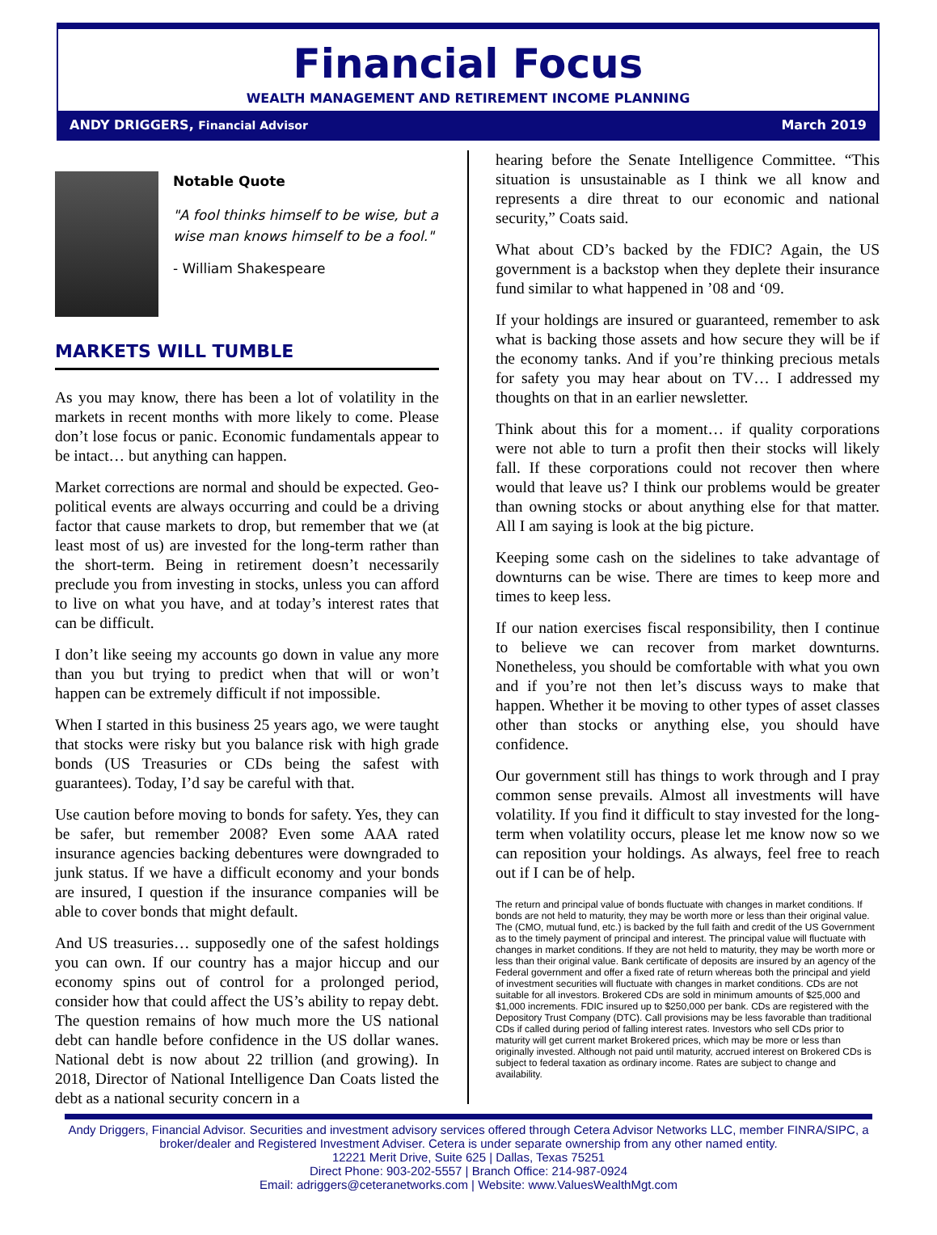Financial Focus
WEALTH MANAGEMENT AND RETIREMENT INCOME PLANNING
ANDY DRIGGERS, Financial Advisor March 2019
Notable Quote
"A fool thinks himself to be wise, but a wise man knows himself to be a fool."
- William Shakespeare
MARKETS WILL TUMBLE
As you may know, there has been a lot of volatility in the markets in recent months with more likely to come. Please don’t lose focus or panic. Economic fundamentals appear to be intact… but anything can happen.
Market corrections are normal and should be expected. Geo-political events are always occurring and could be a driving factor that cause markets to drop, but remember that we (at least most of us) are invested for the long-term rather than the short-term. Being in retirement doesn’t necessarily preclude you from investing in stocks, unless you can afford to live on what you have, and at today’s interest rates that can be difficult.
I don’t like seeing my accounts go down in value any more than you but trying to predict when that will or won’t happen can be extremely difficult if not impossible.
When I started in this business 25 years ago, we were taught that stocks were risky but you balance risk with high grade bonds (US Treasuries or CDs being the safest with guarantees). Today, I’d say be careful with that.
Use caution before moving to bonds for safety. Yes, they can be safer, but remember 2008? Even some AAA rated insurance agencies backing debentures were downgraded to junk status. If we have a difficult economy and your bonds are insured, I question if the insurance companies will be able to cover bonds that might default.
And US treasuries… supposedly one of the safest holdings you can own. If our country has a major hiccup and our economy spins out of control for a prolonged period, consider how that could affect the US’s ability to repay debt. The question remains of how much more the US national debt can handle before confidence in the US dollar wanes. National debt is now about 22 trillion (and growing). In 2018, Director of National Intelligence Dan Coats listed the debt as a national security concern in a
hearing before the Senate Intelligence Committee. “This situation is unsustainable as I think we all know and represents a dire threat to our economic and national security,” Coats said.
What about CD’s backed by the FDIC? Again, the US government is a backstop when they deplete their insurance fund similar to what happened in ’08 and ‘09.
If your holdings are insured or guaranteed, remember to ask what is backing those assets and how secure they will be if the economy tanks. And if you’re thinking precious metals for safety you may hear about on TV… I addressed my thoughts on that in an earlier newsletter.
Think about this for a moment… if quality corporations were not able to turn a profit then their stocks will likely fall. If these corporations could not recover then where would that leave us? I think our problems would be greater than owning stocks or about anything else for that matter. All I am saying is look at the big picture.
Keeping some cash on the sidelines to take advantage of downturns can be wise. There are times to keep more and times to keep less.
If our nation exercises fiscal responsibility, then I continue to believe we can recover from market downturns. Nonetheless, you should be comfortable with what you own and if you’re not then let’s discuss ways to make that happen. Whether it be moving to other types of asset classes other than stocks or anything else, you should have confidence.
Our government still has things to work through and I pray common sense prevails. Almost all investments will have volatility. If you find it difficult to stay invested for the long-term when volatility occurs, please let me know now so we can reposition your holdings. As always, feel free to reach out if I can be of help.
The return and principal value of bonds fluctuate with changes in market conditions. If bonds are not held to maturity, they may be worth more or less than their original value. The (CMO, mutual fund, etc.) is backed by the full faith and credit of the US Government as to the timely payment of principal and interest. The principal value will fluctuate with changes in market conditions. If they are not held to maturity, they may be worth more or less than their original value. Bank certificate of deposits are insured by an agency of the Federal government and offer a fixed rate of return whereas both the principal and yield of investment securities will fluctuate with changes in market conditions. CDs are not suitable for all investors. Brokered CDs are sold in minimum amounts of $25,000 and $1,000 increments. FDIC insured up to $250,000 per bank. CDs are registered with the Depository Trust Company (DTC). Call provisions may be less favorable than traditional CDs if called during period of falling interest rates. Investors who sell CDs prior to maturity will get current market Brokered prices, which may be more or less than originally invested. Although not paid until maturity, accrued interest on Brokered CDs is subject to federal taxation as ordinary income. Rates are subject to change and availability.
Andy Driggers, Financial Advisor. Securities and investment advisory services offered through Cetera Advisor Networks LLC, member FINRA/SIPC, a broker/dealer and Registered Investment Adviser. Cetera is under separate ownership from any other named entity.
12221 Merit Drive, Suite 625 | Dallas, Texas 75251
Direct Phone: 903-202-5557 | Branch Office: 214-987-0924
Email: adriggers@ceteranetworks.com | Website: www.ValuesWealthMgt.com